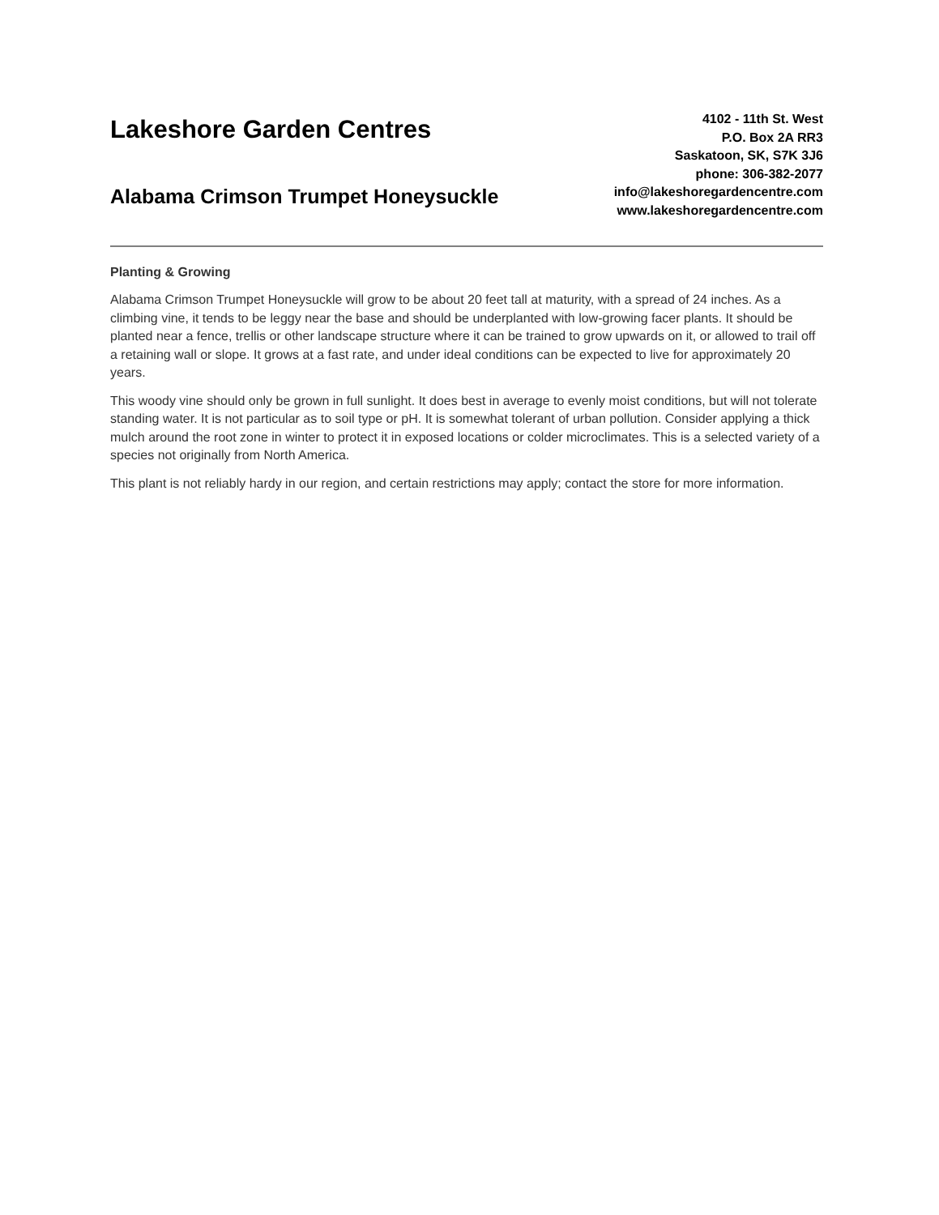Lakeshore Garden Centres
Alabama Crimson Trumpet Honeysuckle
4102 - 11th St. West
P.O. Box 2A RR3
Saskatoon, SK, S7K 3J6
phone: 306-382-2077
info@lakeshoregardencentre.com
www.lakeshoregardencentre.com
Planting & Growing
Alabama Crimson Trumpet Honeysuckle will grow to be about 20 feet tall at maturity, with a spread of 24 inches. As a climbing vine, it tends to be leggy near the base and should be underplanted with low-growing facer plants. It should be planted near a fence, trellis or other landscape structure where it can be trained to grow upwards on it, or allowed to trail off a retaining wall or slope. It grows at a fast rate, and under ideal conditions can be expected to live for approximately 20 years.
This woody vine should only be grown in full sunlight. It does best in average to evenly moist conditions, but will not tolerate standing water. It is not particular as to soil type or pH. It is somewhat tolerant of urban pollution. Consider applying a thick mulch around the root zone in winter to protect it in exposed locations or colder microclimates. This is a selected variety of a species not originally from North America.
This plant is not reliably hardy in our region, and certain restrictions may apply; contact the store for more information.